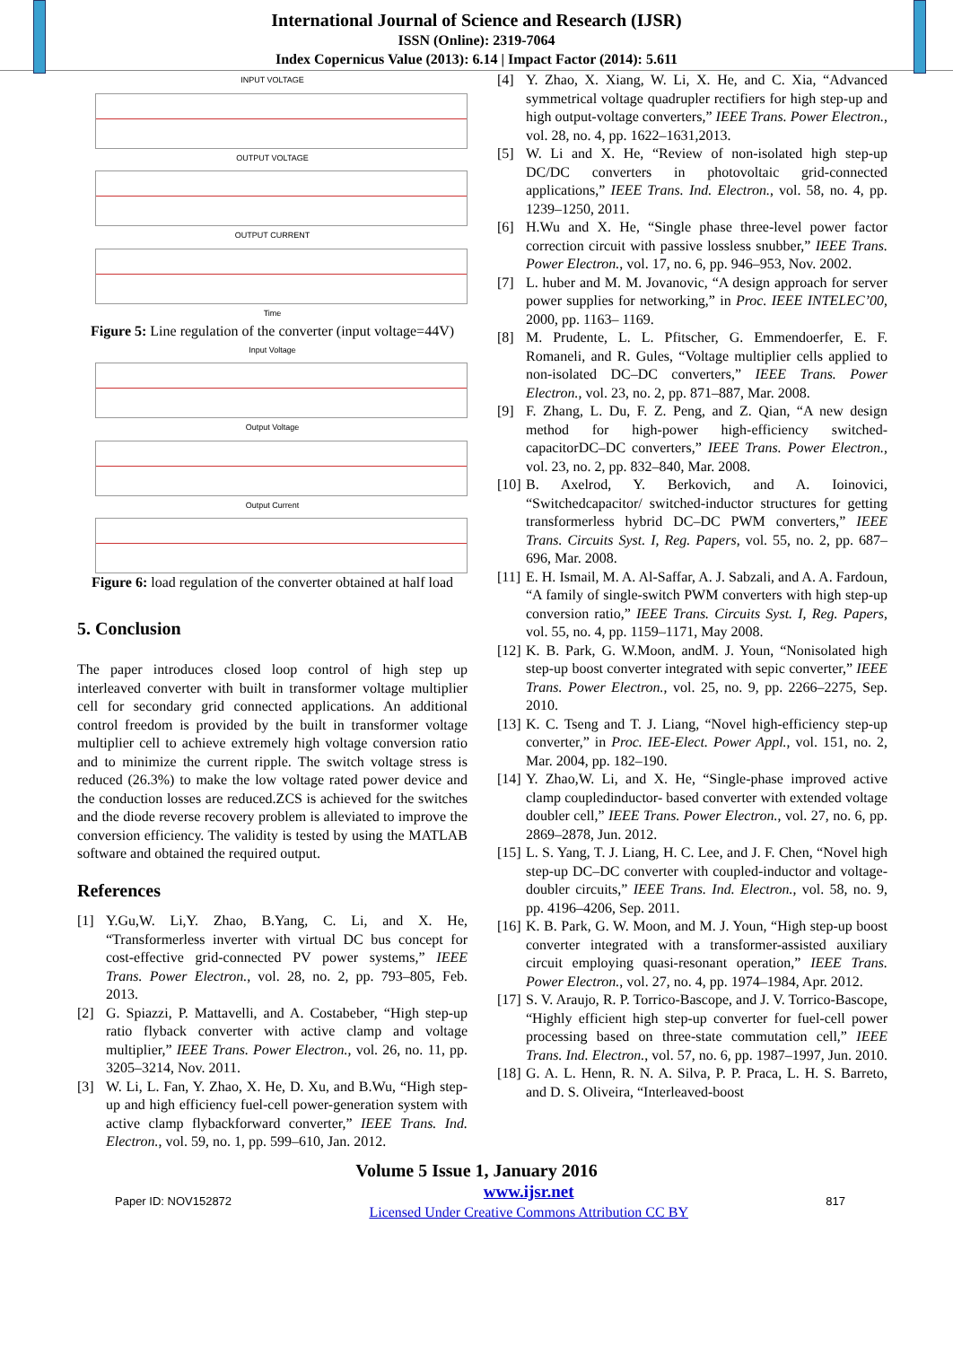International Journal of Science and Research (IJSR)
ISSN (Online): 2319-7064
Index Copernicus Value (2013): 6.14 | Impact Factor (2014): 5.611
INPUT VOLTAGE
OUTPUT VOLTAGE
OUTPUT CURRENT
Time
Figure 5: Line regulation of the converter (input voltage=44V)
Input Voltage
Output Voltage
Output Current
Figure 6: load regulation of the converter obtained at half load
5. Conclusion
The paper introduces closed loop control of high step up interleaved converter with built in transformer voltage multiplier cell for secondary grid connected applications. An additional control freedom is provided by the built in transformer voltage multiplier cell to achieve extremely high voltage conversion ratio and to minimize the current ripple. The switch voltage stress is reduced (26.3%) to make the low voltage rated power device and the conduction losses are reduced.ZCS is achieved for the switches and the diode reverse recovery problem is alleviated to improve the conversion efficiency. The validity is tested by using the MATLAB software and obtained the required output.
References
[1] Y.Gu,W. Li,Y. Zhao, B.Yang, C. Li, and X. He, “Transformerless inverter with virtual DC bus concept for cost-effective grid-connected PV power systems,” IEEE Trans. Power Electron., vol. 28, no. 2, pp. 793–805, Feb. 2013.
[2] G. Spiazzi, P. Mattavelli, and A. Costabeber, “High step-up ratio flyback converter with active clamp and voltage multiplier,” IEEE Trans. Power Electron., vol. 26, no. 11, pp. 3205–3214, Nov. 2011.
[3] W. Li, L. Fan, Y. Zhao, X. He, D. Xu, and B.Wu, “High step-up and high efficiency fuel-cell power-generation system with active clamp flybackforward converter,” IEEE Trans. Ind. Electron., vol. 59, no. 1, pp. 599–610, Jan. 2012.
[4] Y. Zhao, X. Xiang, W. Li, X. He, and C. Xia, “Advanced symmetrical voltage quadrupler rectifiers for high step-up and high output-voltage converters,” IEEE Trans. Power Electron., vol. 28, no. 4, pp. 1622–1631,2013.
[5] W. Li and X. He, “Review of non-isolated high step-up DC/DC converters in photovoltaic grid-connected applications,” IEEE Trans. Ind. Electron., vol. 58, no. 4, pp. 1239–1250, 2011.
[6] H.Wu and X. He, “Single phase three-level power factor correction circuit with passive lossless snubber,” IEEE Trans. Power Electron., vol. 17, no. 6, pp. 946–953, Nov. 2002.
[7] L. huber and M. M. Jovanovic, “A design approach for server power supplies for networking,” in Proc. IEEE INTELEC’00, 2000, pp. 1163– 1169.
[8] M. Prudente, L. L. Pfitscher, G. Emmendoerfer, E. F. Romaneli, and R. Gules, “Voltage multiplier cells applied to non-isolated DC–DC converters,” IEEE Trans. Power Electron., vol. 23, no. 2, pp. 871–887, Mar. 2008.
[9] F. Zhang, L. Du, F. Z. Peng, and Z. Qian, “A new design method for high-power high-efficiency switched-capacitorDC–DC converters,” IEEE Trans. Power Electron., vol. 23, no. 2, pp. 832–840, Mar. 2008.
[10]
B. Axelrod, Y. Berkovich, and A. Ioinovici, “Switchedcapacitor/ switched-inductor structures for getting transformerless hybrid DC–DC PWM converters,” IEEE Trans. Circuits Syst. I, Reg. Papers, vol. 55, no. 2, pp. 687–696, Mar. 2008.
[11]
E. H. Ismail, M. A. Al-Saffar, A. J. Sabzali, and A. A. Fardoun, “A family of single-switch PWM converters with high step-up conversion ratio,” IEEE Trans. Circuits Syst. I, Reg. Papers, vol. 55, no. 4, pp. 1159–1171, May 2008.
[12]
K. B. Park, G. W.Moon, andM. J. Youn, “Nonisolated high step-up boost converter integrated with sepic converter,” IEEE Trans. Power Electron., vol. 25, no. 9, pp. 2266–2275, Sep. 2010.
[13]
K. C. Tseng and T. J. Liang, “Novel high-efficiency step-up converter,” in Proc. IEE-Elect. Power Appl., vol. 151, no. 2, Mar. 2004, pp. 182–190.
[14]
Y. Zhao,W. Li, and X. He, “Single-phase improved active clamp coupledinductor- based converter with extended voltage doubler cell,” IEEE Trans. Power Electron., vol. 27, no. 6, pp. 2869–2878, Jun. 2012.
[15]
L. S. Yang, T. J. Liang, H. C. Lee, and J. F. Chen, “Novel high step-up DC–DC converter with coupled-inductor and voltage-doubler circuits,” IEEE Trans. Ind. Electron., vol. 58, no. 9, pp. 4196–4206, Sep. 2011.
[16]
K. B. Park, G. W. Moon, and M. J. Youn, “High step-up boost converter integrated with a transformer-assisted auxiliary circuit employing quasi-resonant operation,” IEEE Trans. Power Electron., vol. 27, no. 4, pp. 1974–1984, Apr. 2012.
[17]
S. V. Araujo, R. P. Torrico-Bascope, and J. V. Torrico-Bascope, “Highly efficient high step-up converter for fuel-cell power processing based on three-state commutation cell,” IEEE Trans. Ind. Electron., vol. 57, no. 6, pp. 1987–1997, Jun. 2010.
[18]
G. A. L. Henn, R. N. A. Silva, P. P. Praca, L. H. S. Barreto, and D. S. Oliveira, “Interleaved-boost
Volume 5 Issue 1, January 2016
Paper ID: NOV152872 www.ijsr.net
Licensed Under Creative Commons Attribution CC BY 817